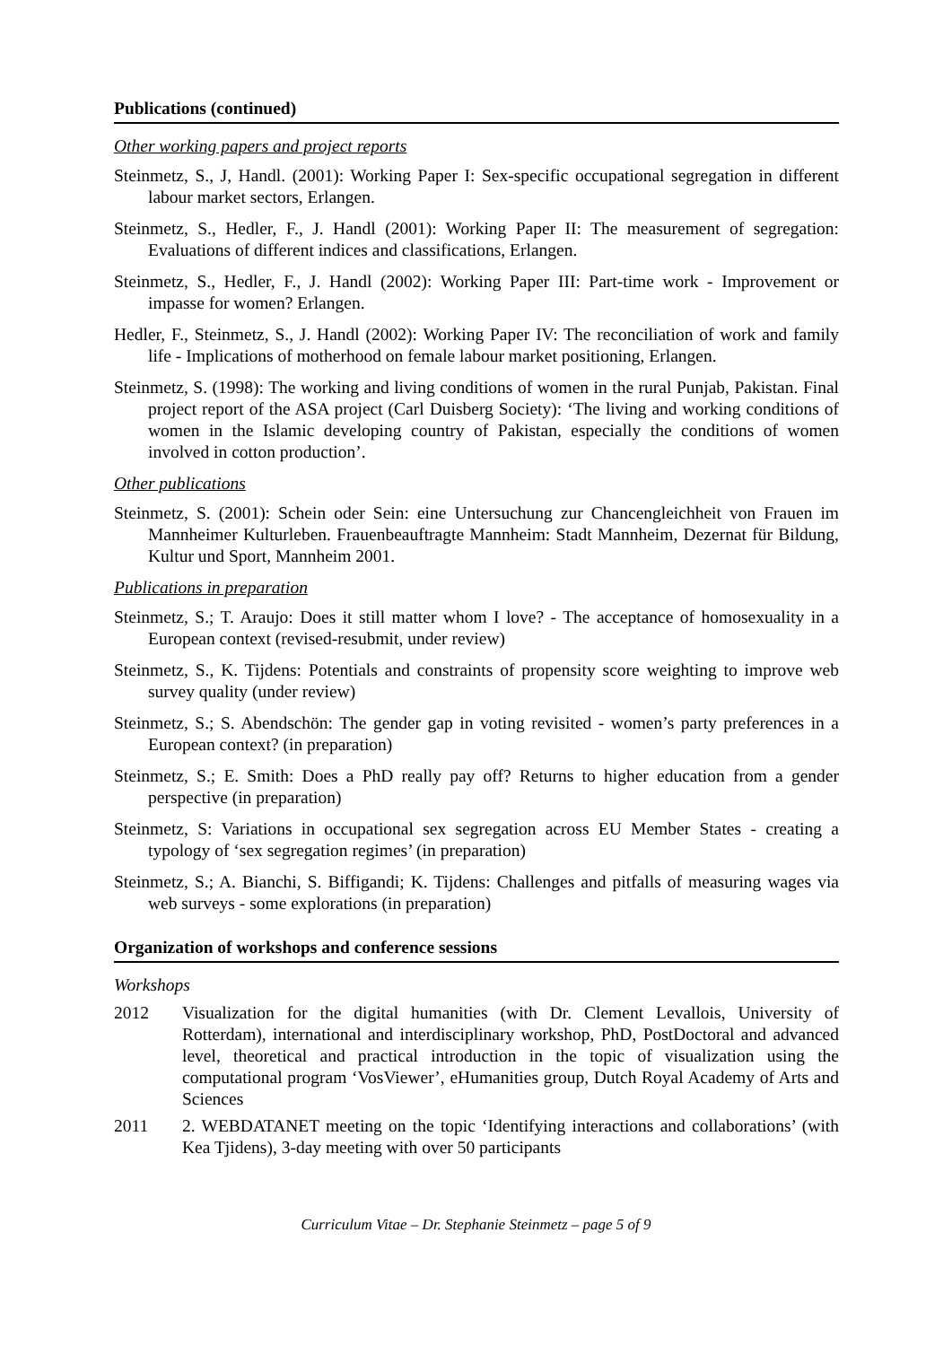Publications (continued)
Other working papers and project reports
Steinmetz, S., J, Handl. (2001): Working Paper I: Sex-specific occupational segregation in different labour market sectors, Erlangen.
Steinmetz, S., Hedler, F., J. Handl (2001): Working Paper II: The measurement of segregation: Evaluations of different indices and classifications, Erlangen.
Steinmetz, S., Hedler, F., J. Handl (2002): Working Paper III: Part-time work - Improvement or impasse for women? Erlangen.
Hedler, F., Steinmetz, S., J. Handl (2002): Working Paper IV: The reconciliation of work and family life - Implications of motherhood on female labour market positioning, Erlangen.
Steinmetz, S. (1998): The working and living conditions of women in the rural Punjab, Pakistan. Final project report of the ASA project (Carl Duisberg Society): ‘The living and working conditions of women in the Islamic developing country of Pakistan, especially the conditions of women involved in cotton production’.
Other publications
Steinmetz, S. (2001): Schein oder Sein: eine Untersuchung zur Chancengleichheit von Frauen im Mannheimer Kulturleben. Frauenbeauftragte Mannheim: Stadt Mannheim, Dezernat für Bildung, Kultur und Sport, Mannheim 2001.
Publications in preparation
Steinmetz, S.; T. Araujo: Does it still matter whom I love? - The acceptance of homosexuality in a European context (revised-resubmit, under review)
Steinmetz, S., K. Tijdens: Potentials and constraints of propensity score weighting to improve web survey quality (under review)
Steinmetz, S.; S. Abendschön: The gender gap in voting revisited - women’s party preferences in a European context? (in preparation)
Steinmetz, S.; E. Smith: Does a PhD really pay off? Returns to higher education from a gender perspective (in preparation)
Steinmetz, S: Variations in occupational sex segregation across EU Member States - creating a typology of ‘sex segregation regimes’ (in preparation)
Steinmetz, S.; A. Bianchi, S. Biffigandi; K. Tijdens: Challenges and pitfalls of measuring wages via web surveys - some explorations (in preparation)
Organization of workshops and conference sessions
Workshops
2012 Visualization for the digital humanities (with Dr. Clement Levallois, University of Rotterdam), international and interdisciplinary workshop, PhD, PostDoctoral and advanced level, theoretical and practical introduction in the topic of visualization using the computational program ‘VosViewer’, eHumanities group, Dutch Royal Academy of Arts and Sciences
2011 2. WEBDATANET meeting on the topic ‘Identifying interactions and collaborations’ (with Kea Tjidens), 3-day meeting with over 50 participants
Curriculum Vitae – Dr. Stephanie Steinmetz – page 5 of 9